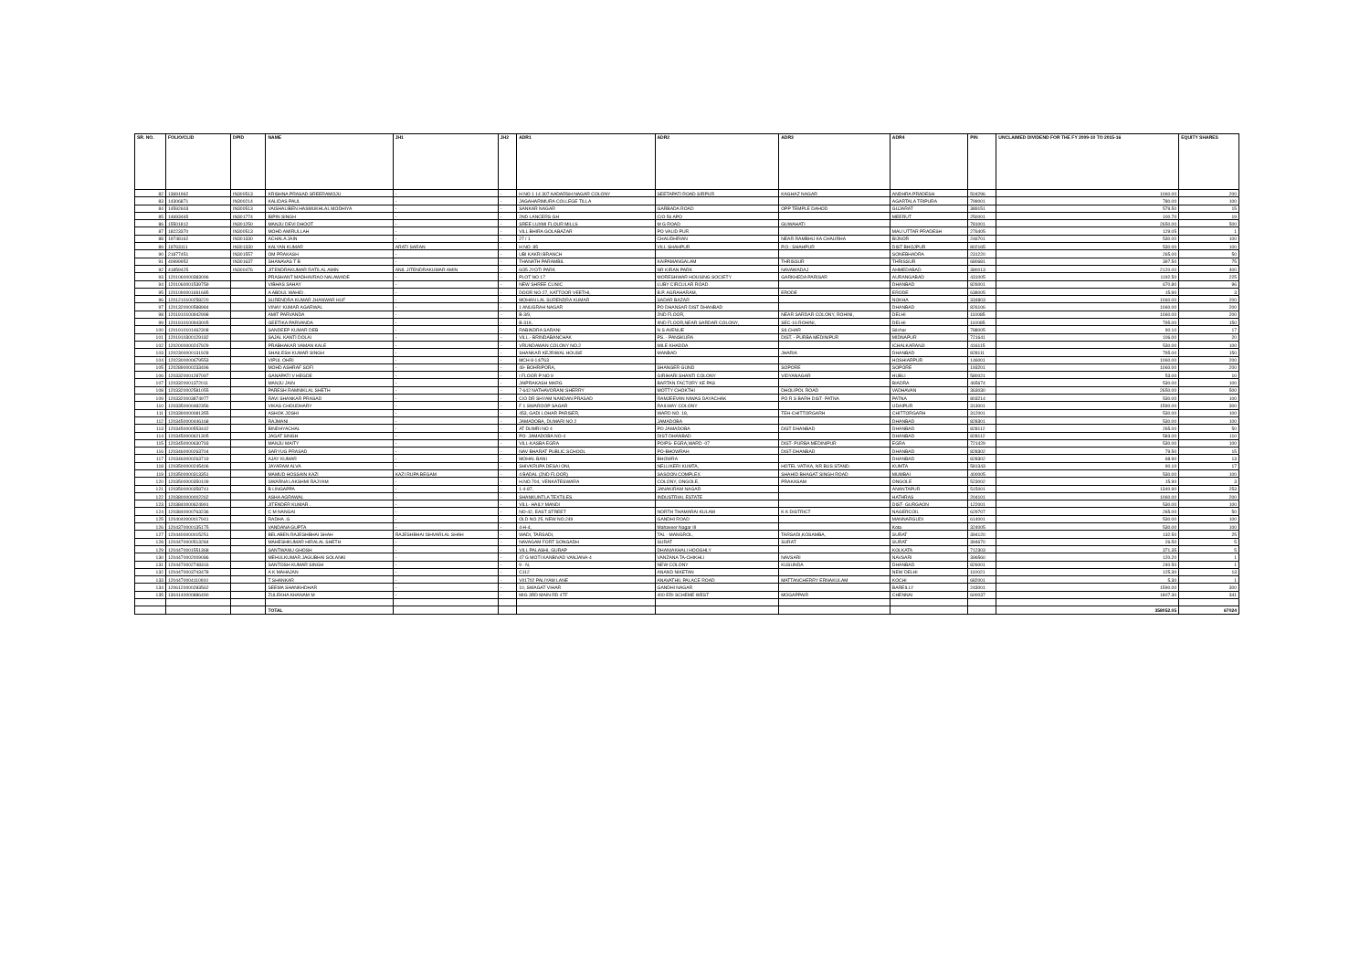| SR. NO. | FOLIO/CLID | DPID | NAME | JH1 | JH2 | ADR1 | ADR2 | ADR3 | ADR4 | PIN | UNCLAIMED DIVIDEND FOR THE FY 2009-10 TO 2015-16 | EQUITY SHARES |
| --- | --- | --- | --- | --- | --- | --- | --- | --- | --- | --- | --- | --- |
| 82 | 13691962 | IN300513 | KRISHNA PRASAD SREERAMOJU | - | - | H NO 1 14 307 AADARSH NAGAR COLONY | SEETAPATI ROAD SIRPUR | KAGHAZ NAGAR | ANDHRA PRADESH | 504296 | 1060.00 | 200 |
| 83 | 14306871 | IN300214 | KALIDAS PAUL | - | - | JAGAHARIMURA COLLEGE TILLA | | | AGARTALA TRIPURA | 799001 | 780.00 | 100 |
| 84 | 14592603 | IN300513 | VAISHALIBEN HASMUKHLAL MODHIYA | - | - | SANKAR NAGAR | GARBADA ROAD | OPP TEMPLE DAHOD | GUJARAT | 389151 | 579.50 | 15 |
| 85 | 14693465 | IN301774 | BIPIN SINGH | - | - | 2ND LANCERS GH | C/O 56 APO | | MEERUT | 250001 | 100.70 | 19 |
| 86 | 15501812 | IN301250 | MANJU DEVI DHOOT | - | - | SREE LUXMI FLOUR MILLS | M G ROAD | GUWAHATI | | 781001 | 2650.00 | 500 |
| 87 | 18223370 | IN300513 | MOHD AMIRULLAH | - | - | VILL BHIRA GOLABAZAR | PO VALID PUR | | MAU UTTAR PRADESH | 276405 | 129.05 | 1 |
| 88 | 19748162 | IN301330 | ACHALA JAIN | - | - | 27 / 1 | CHAUDHRIAN | NEAR RAMBHU KA CHAURHA | BIJNOR | 246701 | 530.00 | 100 |
| 89 | 19763111 | IN301330 | KALYAN KUMAR | ARATI SARAN | - | H NO. 85 | VILL SHAHPUR | P.O.: SHAHPUR | DIST BHOJPUR | 802165 | 530.00 | 100 |
| 90 | 21877451 | IN301557 | OM PRAKASH | - | - | UBI KAKRI BRANCH | | | SONEBHADRA | 231220 | 265.00 | 50 |
| 91 | 40999952 | IN301637 | SHANAVAS T B | - | - | THANATH PARAMBIL | KAIPAMANGALAM | THRISSUR | THRISSUR | 680681 | 397.50 | 75 |
| 92 | 41859425 | IN300476 | JITENDRAKUMAR RATILAL AMIN | ANIL JITENDRAKUMAR AMIN | - | 6/35 JYOTI PARK | NR KIRAN PARK | NAVAWADAJ | AHMEDABAD | 380013 | 2120.00 | 400 |
| 93 | 1201060000383096 | | PRASHANT MADHAVRAO NALAWADE | - | - | PLOT NO 17 | MORESHWAR HOUSING SOCIETY | GARKHEDA PARISAR | AURANGABAD | 431005 | 1192.50 | 225 |
| 94 | 1201060001539759 | | VIBHAS SAHAY | - | - | NEW SHREE CLINIC | LUBY CIRCULAR ROAD | | DHANBAD | 826001 | 670.80 | 96 |
| 95 | 1201090001691685 | | A ABDUL WAHID . | - | - | DOOR NO-27, KATTOOR VEETHI, | B.P. AGRAHARAM, | ERODE | ERODE | 638005 | 15.90 | 3 |
| 96 | 1201210100258220 | | SURENDRA KUMAR JHANWAR HUF | - | - | MOHAN LAL SURENDRA KUMAR | SADAR BAZAR | | NOKHA | 334803 | 1060.00 | 200 |
| 97 | 1201320000588984 | | VINAY KUMAR AGARWAL | - | - | 1 ANUGRAH NAGAR | PO DHANSAR DIST DHANBAD | | DHANBAD | 826106 | 1060.00 | 200 |
| 98 | 1201910100942998 | | AMIT PARVANDA | - | - | B-3/9, | 2ND FLOOR, | NEAR SARDAR COLONY, ROHINI, | DELHI | 110085 | 1060.00 | 200 |
| 99 | 1201910100943005 | | GEETIKA PARVANDA | - | - | B-319, | IIND FLOOR,NEAR SARDAR COLONY, | SEC-16 ROHINI, | DELHI | 110085 | 795.00 | 150 |
| 100 | 1201910101462308 | | SANDEEP KUMAR DEB | - | - | RABINDRA SARANI | N S AVENUE | SILCHAR | Silchar | 788005 | 90.10 | 17 |
| 101 | 1201910300129182 | | SAJAL KANTI DOLAI | - | - | VILL.- BRINDABANCHAK | PS. - PANSKURA | DIST. - PURBA MEDINIPUR | MIDNAPUR | 721641 | 106.00 | 20 |
| 102 | 1202000000247929 | | PRABHAKAR VAMAN KALE | - | - | VRUNDAWAN COLONY NO.2 | MILE KHADDA | | ICHALKARANJI | 416115 | 530.00 | 100 |
| 103 | 1202300000131928 | | SHAILESH KUMAR SINGH | - | - | SHANKAR KEJRIWAL HOUSE | MANBAD | JHARIA | DHANBAD | 828111 | 795.00 | 150 |
| 104 | 1202300000679553 | | VIPUL OHRI | - | - | MCH-8-14/763 | | | HOSHIARPUR | 146001 | 1060.00 | 200 |
| 105 | 1202890000233496 | | MOHD ASHRAF SOFI | - | - | 49- BOHRIPORA, | SHANGER GUND | SOPORE | SOPORE | 193201 | 1060.00 | 200 |
| 106 | 1203320001287097 | | GANAPATI V HEGDE | - | - | I FLOOR P NO 9 | GIRIHARI SHANTI COLONY | VIDYANAGAR | HUBLI | 580021 | 53.00 | 10 |
| 107 | 1203320001372011 | | MANJU JAIN | - | - | JAIPRAKASH MARG | BARTAN FACTORY KE PAS | | BIADRA | 465674 | 530.00 | 100 |
| 108 | 1203320002581055 | | PARESH RAMNIKLAL SHETH | - | - | 7-642 NATHAVORANI SHERRY | MOTTY CHOKTHI | DHOLIPOL ROAD | VADHAVAN | 363030 | 2650.00 | 500 |
| 109 | 1203320003874977 | | RAVI SHANKAR PRASAD | - | - | C/O DR SHYAM NANDAN PRASAD | RAMJEEVAN NIWAS DAYACHAK | PO R S BARH DIST- PATNA | PATNA | 803214 | 530.00 | 100 |
| 110 | 1203350000482356 | | VIKAS CHOUDHARY | - | - | F 1 SWAROOP SAGAR | RAILWAY COLONY | | UDAIPUR | 313001 | 1590.00 | 300 |
| 111 | 1203390000081355 | | ASHOK JOSHI | - | - | 453, GADI LOHAR PARISER, | WARD NO. 18, | TEH-CHITTORGARH | CHITTORGARH | 312001 | 530.00 | 100 |
| 112 | 1203450000446168 | | RAJMANI . | - | - | JAMADOBA, DUMARI NO 2 | JAMADOBA | | DHANBAD | 828301 | 530.00 | 100 |
| 113 | 1203450000553442 | | BINDHYACHAL | - | - | AT DUMRI NO 4 | PO JAMADOBA | DIST DHANBAD | DHANBAD | 828112 | 265.00 | 50 |
| 114 | 1203450000621305 | | JAGAT SINGH | - | - | PO- JAMADOBA NO-4 | DIST-DHANBAD | | DHANBAD | 828112 | 583.00 | 110 |
| 115 | 1203450000630793 | | MANJU MAITY | - | - | VILL-KASBA EGRA | PO/PS- EGRA,WARD -07 | DIST- PURBA MEDINIPUR | EGRA | 721429 | 530.00 | 100 |
| 116 | 1203460000263704 | | SARYUG PRASAD | - | - | NAV BHARAT PUBLIC SCHOOL | PO-BHOWRAH | DIST-DHANBAD | DHANBAD | 828302 | 79.50 | 15 |
| 117 | 1203460000263719 | | AJAY KUMAR | - | - | MOHAL BANI | BHOWRA | | DHANBAD | 828302 | 68.90 | 13 |
| 118 | 1203500000245406 | | JAYARAM ALVA | - | - | SHIVKRUPA DESAI ONI, | NELLIKERI KUMTA, | HOTEL VATIKA, NR BUS STAND. | KUMTA | 581343 | 90.10 | 17 |
| 119 | 1203500000313351 | | MAMUD HOSSAIN KAZI | KAZI RUPA BEGAM | - | 4 BADAL (2ND FLOOR) | SASOON COMPLEX | SHAHID BHAGAT SINGH ROAD | MUMBAI | 400005 | 530.00 | 100 |
| 120 | 1203500000350109 | | SWARNA LAKSHMI RAJYAM | - | - | H.NO.704, VENKATESWARA | COLONY, ONGOLE, | PRAKASAM | ONGOLE | 523002 | 15.90 | 3 |
| 121 | 1203500000358741 | | B LINGAPPA | - | - | 1-4-87, | JANAKIRAM NAGAR | | ANANTAPUR | 515001 | 1340.90 | 253 |
| 122 | 1203800000002262 | | ASHA AGRAWAL | - | - | SHANKUNTLA TEXTILES | INDUSTRIAL ESTATE | | HATHRAS | 204101 | 1060.00 | 200 |
| 123 | 1203840000624991 | | JITENDER KUMAR . | - | - | VILL- HAILY MANDI | | | DIST- GURGAON | 122001 | 530.00 | 100 |
| 124 | 1203840000763236 | | C M NANGAI | - | - | NO-42, EAST STREET | NORTH THAMARAI KULAM | K K DISTRICT | NAGERCOIL | 629707 | 265.00 | 50 |
| 125 | 1204040000017941 | | RADHA .G | - | - | OLD NO.25, NEW NO.249 | GANDHI ROAD | | MANNARGUDI | 614001 | 530.00 | 100 |
| 126 | 1204370000135175 | | VANDANA GUPTA | - | - | 4-H-4, | Mahaveer Nagar III | | Kota | 324005 | 530.00 | 100 |
| 127 | 1204400000015251 | | BELABEN RAJESHBHAI SHAH | RAJESHBHAI ISHVARLAL SHAH | - | WADI, TARSADI, | TAL - MANGROL, | TARSADI,KOSAMBA, | SURAT | 394120 | 132.50 | 25 |
| 128 | 1204470000513284 | | MAHESHKUMAR HIRALAL SHETH | - | - | NAVAGAM FORT SONGADH | SURAT | SURAT | SURAT | 394670 | 26.50 | 5 |
| 129 | 1204470001551368 | | SANTWANU GHOSH | - | - | VILL PALASHI, GURAP | DHANIAKHALI HOOGHLY | | KOLKATA | 712303 | 371.35 | 5 |
| 130 | 1204470002009086 | | MEHULKUMAR JAGUBHAI SOLANKI | - | - | 47 G MOTI KANBIVAD VANJANA-4 | VANZANA TA-CHIKHLI | NAVSARI | NAVSARI | 396560 | 120.20 | 1 |
| 131 | 1204470002748316 | | SANTOSH KUMAR SINGH | - | - | 9 - N, | NEW COLONY | KUSUNDA | DHANBAD | 826001 | 240.50 | 1 |
| 132 | 1204470003743478 | | A K MAHAJAN | - | - | C112 | ANAND NIKETAN | | NEW DELHI | 110021 | 125.30 | 13 |
| 133 | 1204470004110910 | | T SHANKAR | - | - | VI/1702 PALIYAM LANE | ANAVATHIL PALACE ROAD | MATTANCHERRY ERNAKULAM | KOCHI | 682001 | 5.30 | 1 |
| 134 | 1206120000283562 | | SEEMA SHANKHDHAR | - | - | 10, SWAGAT VIHAR | GANDHI NAGAR | | BAREILLY | 243001 | 1590.00 | 300 |
| 135 | 1304140000886490 | | ZULEKHA KHANAM M | - | - | MIG 3RD MAIN RD 4TF | 400 ERI SCHEME WEST | MOGAPPAIR | CHENNAI | 600037 | 1807.30 | 341 |
| | | | TOTAL | | | | | | | | 358052.05 | 67024 |